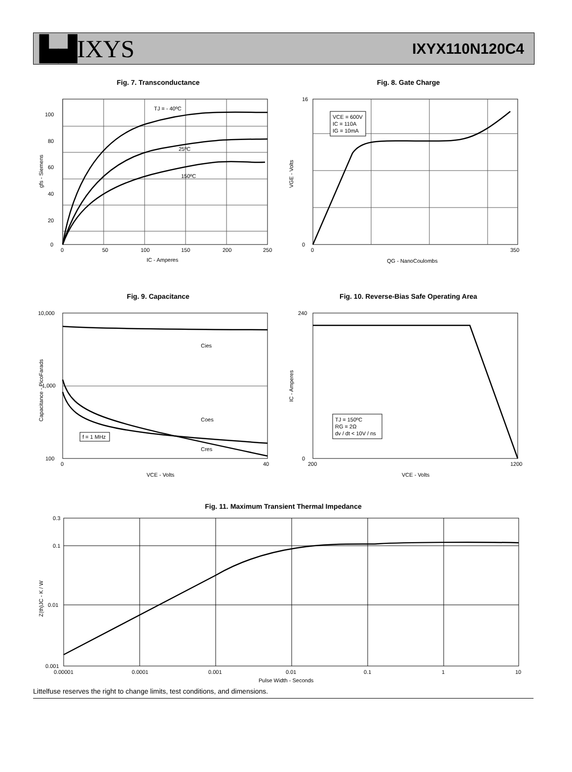▙▟IXYS
IXYX110N120C4
Fig. 7. Transconductance
TJ = - 40ºC
25ºC
150ºC
0
20
40
60
80
100
0
50
100
150
200
250
IC - Amperes
gfs - Siemens
Fig. 8. Gate Charge
VCE = 600V
IC = 110A
IG = 10mA
0
16
0
350
QG - NanoCoulombs
VGE - Volts
Fig. 9. Capacitance
Cies
Coes
Cres
f = 1 MHz
10,000
1,000
100
0
40
VCE - Volts
Capacitance - PicoFarads
Fig. 10. Reverse-Bias Safe Operating Area
TJ = 150ºC
RG = 2Ω
dv / dt < 10V / ns
0
240
200
1200
VCE - Volts
IC - Amperes
Fig. 11. Maximum Transient Thermal Impedance
0.3
0.1
0.01
0.001
0.00001
0.0001
0.001
0.01
0.1
1
10
Pulse Width - Seconds
Z(th)JC - K / W
Littelfuse reserves the right to change limits, test conditions, and dimensions.